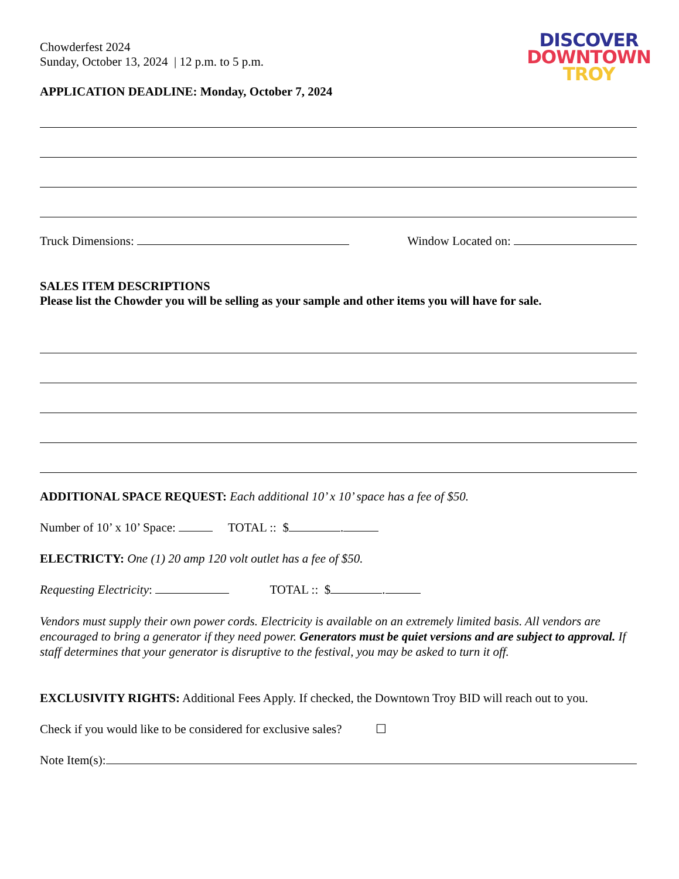DISCOVER
DOWNTOWN
TROY
Chowderfest 2024
Sunday, October 13, 2024 | 12 p.m. to 5 p.m.
APPLICATION DEADLINE: Monday, October 7, 2024
Truck Dimensions: Window Located on:
SALES ITEM DESCRIPTIONS
Please list the Chowder you will be selling as your sample and other items you will have for sale.
ADDITIONAL SPACE REQUEST: Each additional 10’ x 10’ space has a fee of $50.
Number of 10’ x 10’ Space: TOTAL :: $ .
ELECTRICTY: One (1) 20 amp 120 volt outlet has a fee of $50.
Requesting Electricity: TOTAL :: $ .
Vendors must supply their own power cords. Electricity is available on an extremely limited basis. All vendors are encouraged to bring a generator if they need power. Generators must be quiet versions and are subject to approval. If staff determines that your generator is disruptive to the festival, you may be asked to turn it off.
EXCLUSIVITY RIGHTS: Additional Fees Apply. If checked, the Downtown Troy BID will reach out to you.
Check if you would like to be considered for exclusive sales? ☐
Note Item(s):